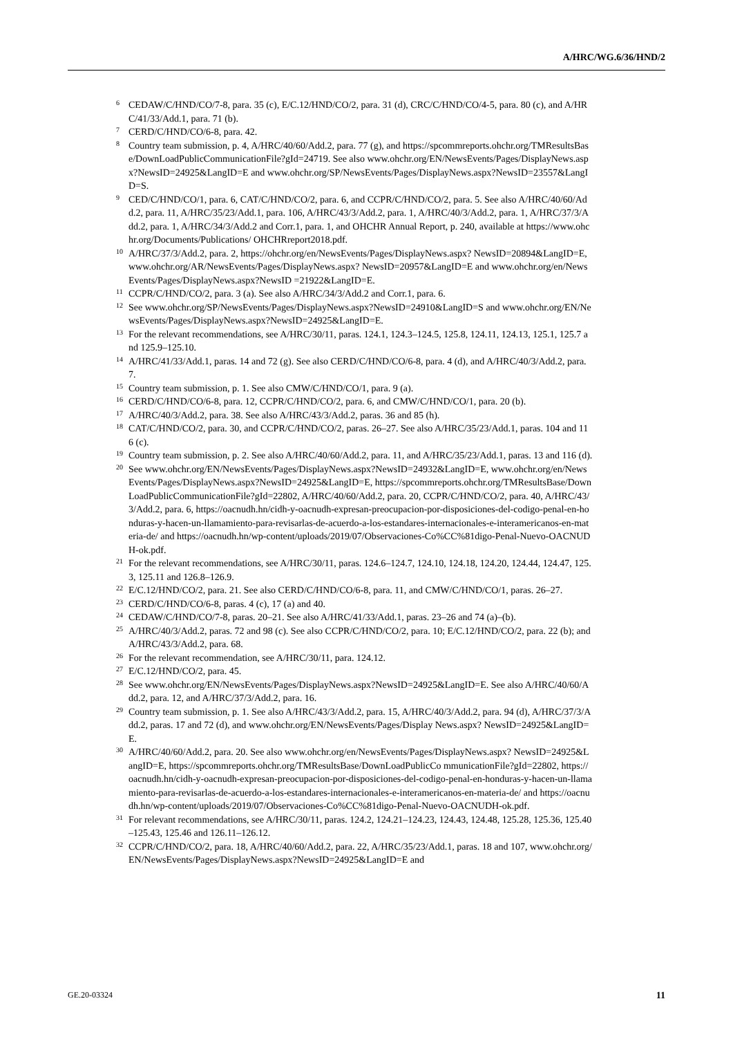A/HRC/WG.6/36/HND/2
<sup>6</sup> CEDAW/C/HND/CO/7-8, para. 35 (c), E/C.12/HND/CO/2, para. 31 (d), CRC/C/HND/CO/4-5, para. 80 (c), and A/HRC/41/33/Add.1, para. 71 (b).
<sup>7</sup> CERD/C/HND/CO/6-8, para. 42.
<sup>8</sup> Country team submission, p. 4, A/HRC/40/60/Add.2, para. 77 (g), and https://spcommreports.ohchr.org/TMResultsBase/DownLoadPublicCommunicationFile?gId=24719. See also www.ohchr.org/EN/NewsEvents/Pages/DisplayNews.aspx?NewsID=24925&LangID=E and www.ohchr.org/SP/NewsEvents/Pages/DisplayNews.aspx?NewsID=23557&LangID=S.
<sup>9</sup> CED/C/HND/CO/1, para. 6, CAT/C/HND/CO/2, para. 6, and CCPR/C/HND/CO/2, para. 5. See also A/HRC/40/60/Add.2, para. 11, A/HRC/35/23/Add.1, para. 106, A/HRC/43/3/Add.2, para. 1, A/HRC/40/3/Add.2, para. 1, A/HRC/37/3/Add.2, para. 1, A/HRC/34/3/Add.2 and Corr.1, para. 1, and OHCHR Annual Report, p. 240, available at https://www.ohchr.org/Documents/Publications/ OHCHRreport2018.pdf.
<sup>10</sup> A/HRC/37/3/Add.2, para. 2, https://ohchr.org/en/NewsEvents/Pages/DisplayNews.aspx? NewsID=20894&LangID=E, www.ohchr.org/AR/NewsEvents/Pages/DisplayNews.aspx? NewsID=20957&LangID=E and www.ohchr.org/en/NewsEvents/Pages/DisplayNews.aspx?NewsID =21922&LangID=E.
<sup>11</sup> CCPR/C/HND/CO/2, para. 3 (a). See also A/HRC/34/3/Add.2 and Corr.1, para. 6.
<sup>12</sup> See www.ohchr.org/SP/NewsEvents/Pages/DisplayNews.aspx?NewsID=24910&LangID=S and www.ohchr.org/EN/NewsEvents/Pages/DisplayNews.aspx?NewsID=24925&LangID=E.
<sup>13</sup> For the relevant recommendations, see A/HRC/30/11, paras. 124.1, 124.3–124.5, 125.8, 124.11, 124.13, 125.1, 125.7 and 125.9–125.10.
<sup>14</sup> A/HRC/41/33/Add.1, paras. 14 and 72 (g). See also CERD/C/HND/CO/6-8, para. 4 (d), and A/HRC/40/3/Add.2, para. 7.
<sup>15</sup> Country team submission, p. 1. See also CMW/C/HND/CO/1, para. 9 (a).
<sup>16</sup> CERD/C/HND/CO/6-8, para. 12, CCPR/C/HND/CO/2, para. 6, and CMW/C/HND/CO/1, para. 20 (b).
<sup>17</sup> A/HRC/40/3/Add.2, para. 38. See also A/HRC/43/3/Add.2, paras. 36 and 85 (h).
<sup>18</sup> CAT/C/HND/CO/2, para. 30, and CCPR/C/HND/CO/2, paras. 26–27. See also A/HRC/35/23/Add.1, paras. 104 and 116 (c).
<sup>19</sup> Country team submission, p. 2. See also A/HRC/40/60/Add.2, para. 11, and A/HRC/35/23/Add.1, paras. 13 and 116 (d).
<sup>20</sup> See www.ohchr.org/EN/NewsEvents/Pages/DisplayNews.aspx?NewsID=24932&LangID=E, www.ohchr.org/en/NewsEvents/Pages/DisplayNews.aspx?NewsID=24925&LangID=E, https://spcommreports.ohchr.org/TMResultsBase/DownLoadPublicCommunicationFile?gId=22802, A/HRC/40/60/Add.2, para. 20, CCPR/C/HND/CO/2, para. 40, A/HRC/43/3/Add.2, para. 6, https://oacnudh.hn/cidh-y-oacnudh-expresan-preocupacion-por-disposiciones-del-codigo-penal-en-honduras-y-hacen-un-llamamiento-para-revisarlas-de-acuerdo-a-los-estandares-internacionales-e-interamericanos-en-materia-de/ and https://oacnudh.hn/wp-content/uploads/2019/07/Observaciones-Co%CC%81digo-Penal-Nuevo-OACNUDH-ok.pdf.
<sup>21</sup> For the relevant recommendations, see A/HRC/30/11, paras. 124.6–124.7, 124.10, 124.18, 124.20, 124.44, 124.47, 125.3, 125.11 and 126.8–126.9.
<sup>22</sup> E/C.12/HND/CO/2, para. 21. See also CERD/C/HND/CO/6-8, para. 11, and CMW/C/HND/CO/1, paras. 26–27.
<sup>23</sup> CERD/C/HND/CO/6-8, paras. 4 (c), 17 (a) and 40.
<sup>24</sup> CEDAW/C/HND/CO/7-8, paras. 20–21. See also A/HRC/41/33/Add.1, paras. 23–26 and 74 (a)–(b).
<sup>25</sup> A/HRC/40/3/Add.2, paras. 72 and 98 (c). See also CCPR/C/HND/CO/2, para. 10; E/C.12/HND/CO/2, para. 22 (b); and A/HRC/43/3/Add.2, para. 68.
<sup>26</sup> For the relevant recommendation, see A/HRC/30/11, para. 124.12.
<sup>27</sup> E/C.12/HND/CO/2, para. 45.
<sup>28</sup> See www.ohchr.org/EN/NewsEvents/Pages/DisplayNews.aspx?NewsID=24925&LangID=E. See also A/HRC/40/60/Add.2, para. 12, and A/HRC/37/3/Add.2, para. 16.
<sup>29</sup> Country team submission, p. 1. See also A/HRC/43/3/Add.2, para. 15, A/HRC/40/3/Add.2, para. 94 (d), A/HRC/37/3/Add.2, paras. 17 and 72 (d), and www.ohchr.org/EN/NewsEvents/Pages/Display News.aspx? NewsID=24925&LangID=E.
<sup>30</sup> A/HRC/40/60/Add.2, para. 20. See also www.ohchr.org/en/NewsEvents/Pages/DisplayNews.aspx? NewsID=24925&LangID=E, https://spcommreports.ohchr.org/TMResultsBase/DownLoadPublicCo mmunicationFile?gId=22802, https://oacnudh.hn/cidh-y-oacnudh-expresan-preocupacion-por-disposiciones-del-codigo-penal-en-honduras-y-hacen-un-llamamiento-para-revisarlas-de-acuerdo-a-los-estandares-internacionales-e-interamericanos-en-materia-de/ and https://oacnudh.hn/wp-content/uploads/2019/07/Observaciones-Co%CC%81digo-Penal-Nuevo-OACNUDH-ok.pdf.
<sup>31</sup> For relevant recommendations, see A/HRC/30/11, paras. 124.2, 124.21–124.23, 124.43, 124.48, 125.28, 125.36, 125.40–125.43, 125.46 and 126.11–126.12.
<sup>32</sup> CCPR/C/HND/CO/2, para. 18, A/HRC/40/60/Add.2, para. 22, A/HRC/35/23/Add.1, paras. 18 and 107, www.ohchr.org/EN/NewsEvents/Pages/DisplayNews.aspx?NewsID=24925&LangID=E and
GE.20-03324 11